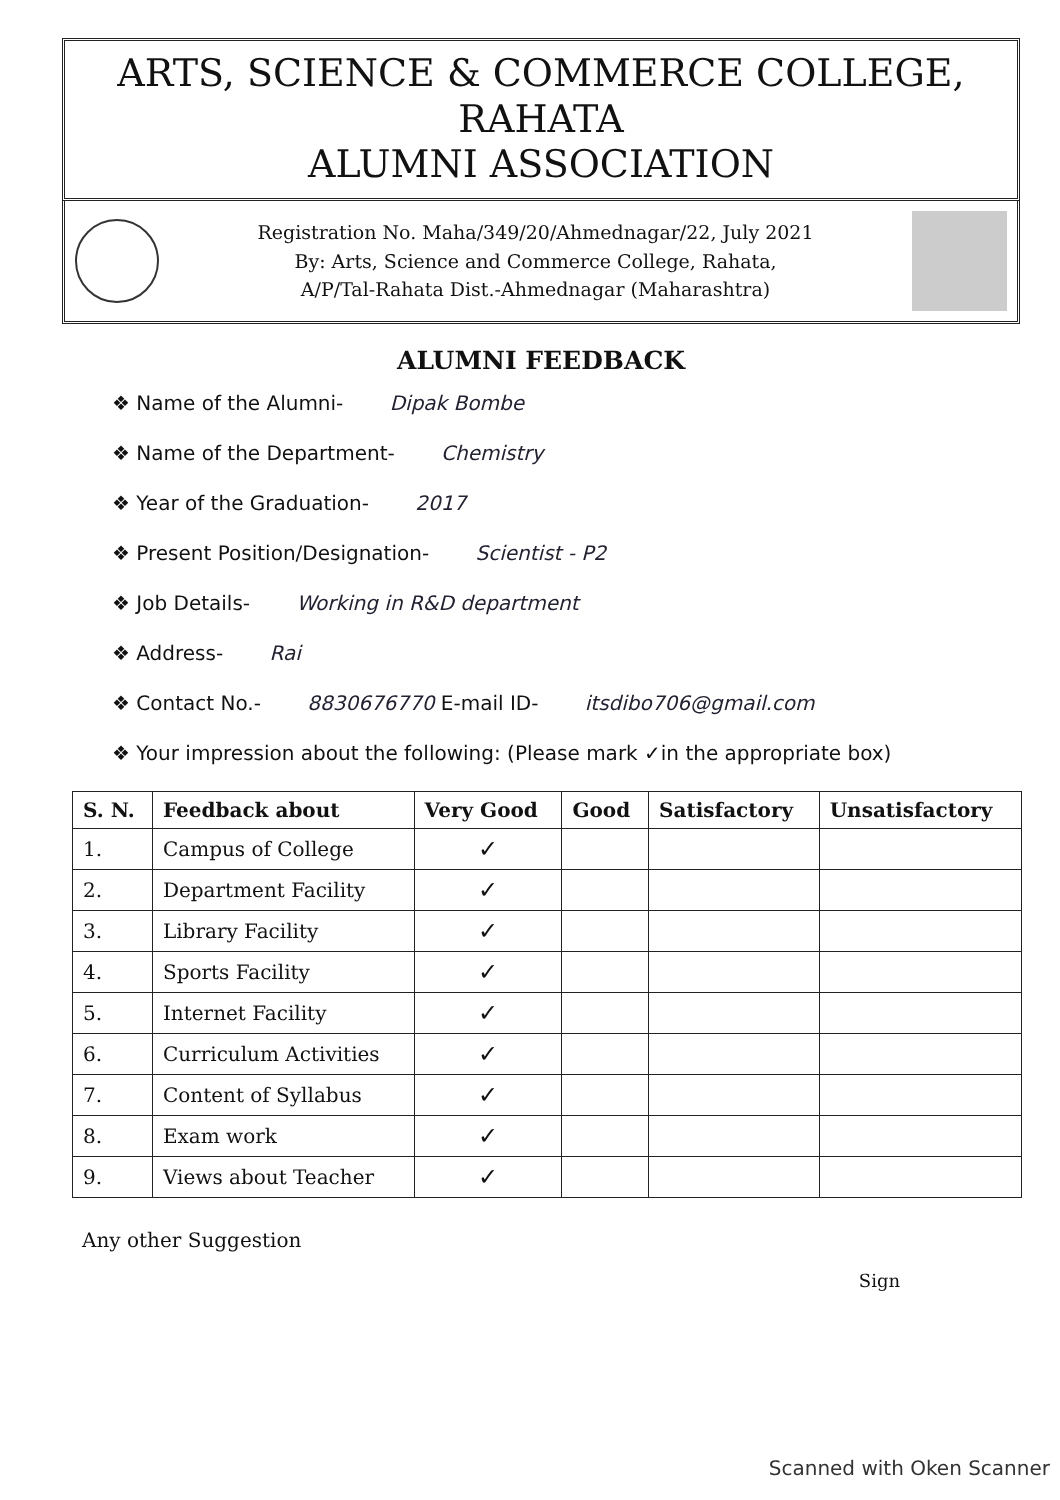ARTS, SCIENCE & COMMERCE COLLEGE, RAHATA
ALUMNI ASSOCIATION
Registration No. Maha/349/20/Ahmednagar/22, July 2021
By: Arts, Science and Commerce College, Rahata,
A/P/Tal-Rahata Dist.-Ahmednagar (Maharashtra)
ALUMNI FEEDBACK
❖ Name of the Alumni- Dipak Bombe
❖ Name of the Department- Chemistry
❖ Year of the Graduation- 2017
❖ Present Position/Designation- Scientist - P2
❖ Job Details- Working in R&D department
❖ Address- Rai
❖ Contact No.- 8830676770 E-mail ID- itsdibo706@gmail.com
❖ Your impression about the following: (Please mark ✓in the appropriate box)
| S. N. | Feedback about | Very Good | Good | Satisfactory | Unsatisfactory |
| --- | --- | --- | --- | --- | --- |
| 1. | Campus of College | ✓ | | | |
| 2. | Department Facility | ✓ | | | |
| 3. | Library Facility | ✓ | | | |
| 4. | Sports Facility | ✓ | | | |
| 5. | Internet Facility | ✓ | | | |
| 6. | Curriculum Activities | ✓ | | | |
| 7. | Content of Syllabus | ✓ | | | |
| 8. | Exam work | ✓ | | | |
| 9. | Views about Teacher | ✓ | | | |
Any other Suggestion
Sign
Scanned with Oken Scanner